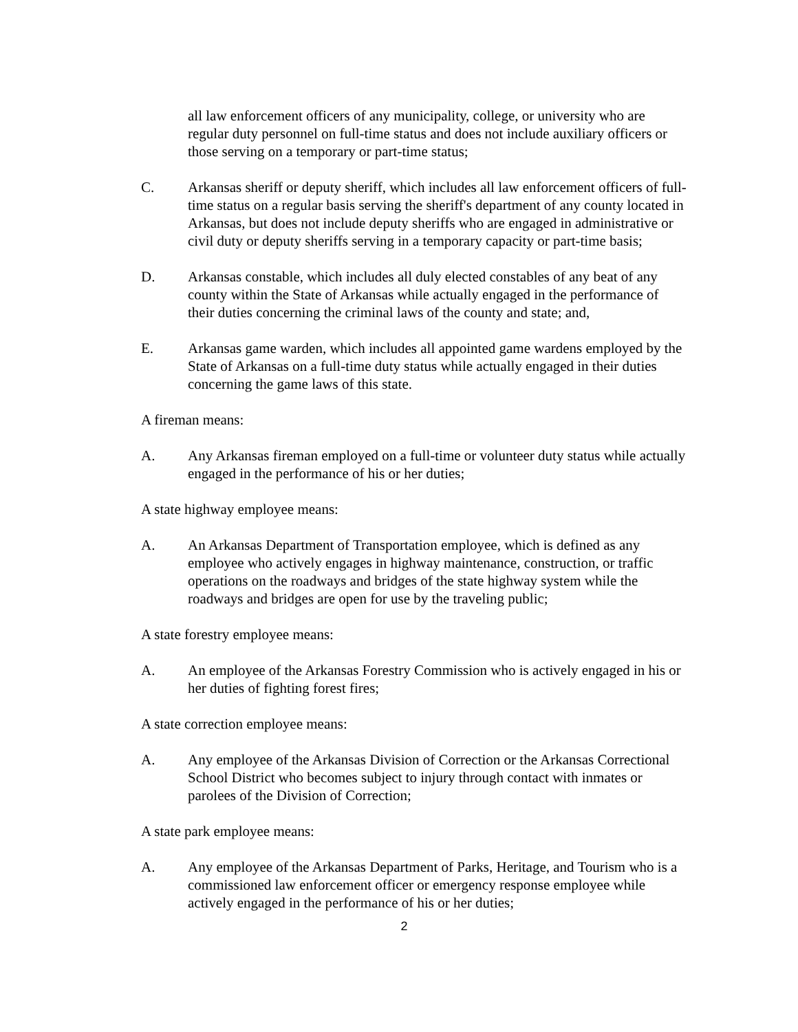all law enforcement officers of any municipality, college, or university who are regular duty personnel on full-time status and does not include auxiliary officers or those serving on a temporary or part-time status;
C. Arkansas sheriff or deputy sheriff, which includes all law enforcement officers of full-time status on a regular basis serving the sheriff's department of any county located in Arkansas, but does not include deputy sheriffs who are engaged in administrative or civil duty or deputy sheriffs serving in a temporary capacity or part-time basis;
D. Arkansas constable, which includes all duly elected constables of any beat of any county within the State of Arkansas while actually engaged in the performance of their duties concerning the criminal laws of the county and state; and,
E. Arkansas game warden, which includes all appointed game wardens employed by the State of Arkansas on a full-time duty status while actually engaged in their duties concerning the game laws of this state.
A fireman means:
A. Any Arkansas fireman employed on a full-time or volunteer duty status while actually engaged in the performance of his or her duties;
A state highway employee means:
A. An Arkansas Department of Transportation employee, which is defined as any employee who actively engages in highway maintenance, construction, or traffic operations on the roadways and bridges of the state highway system while the roadways and bridges are open for use by the traveling public;
A state forestry employee means:
A. An employee of the Arkansas Forestry Commission who is actively engaged in his or her duties of fighting forest fires;
A state correction employee means:
A. Any employee of the Arkansas Division of Correction or the Arkansas Correctional School District who becomes subject to injury through contact with inmates or parolees of the Division of Correction;
A state park employee means:
A. Any employee of the Arkansas Department of Parks, Heritage, and Tourism who is a commissioned law enforcement officer or emergency response employee while actively engaged in the performance of his or her duties;
2